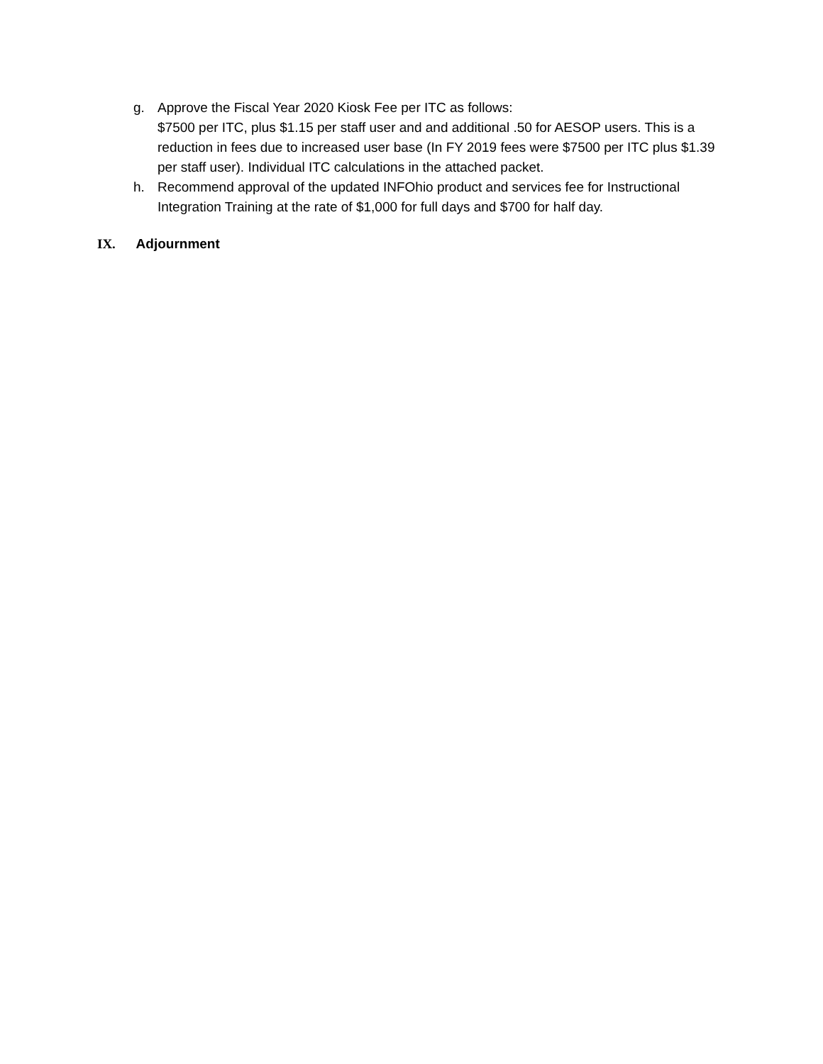g. Approve the Fiscal Year 2020 Kiosk Fee per ITC as follows:
$7500 per ITC, plus $1.15 per staff user and and additional .50 for AESOP users. This is a reduction in fees due to increased user base (In FY 2019 fees were $7500 per ITC plus $1.39 per staff user). Individual ITC calculations in the attached packet.
h. Recommend approval of the updated INFOhio product and services fee for Instructional Integration Training at the rate of $1,000 for full days and $700 for half day.
IX. Adjournment